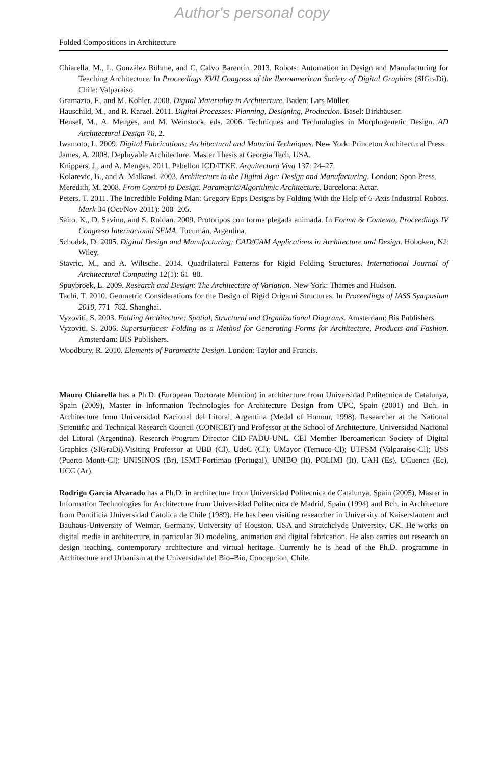Author's personal copy
Folded Compositions in Architecture
Chiarella, M., L. González Böhme, and C. Calvo Barentín. 2013. Robots: Automation in Design and Manufacturing for Teaching Architecture. In Proceedings XVII Congress of the Iberoamerican Society of Digital Graphics (SIGraDi). Chile: Valparaiso.
Gramazio, F., and M. Kohler. 2008. Digital Materiality in Architecture. Baden: Lars Müller.
Hauschild, M., and R. Karzel. 2011. Digital Processes: Planning, Designing, Production. Basel: Birkhäuser.
Hensel, M., A. Menges, and M. Weinstock, eds. 2006. Techniques and Technologies in Morphogenetic Design. AD Architectural Design 76, 2.
Iwamoto, L. 2009. Digital Fabrications: Architectural and Material Techniques. New York: Princeton Architectural Press.
James, A. 2008. Deployable Architecture. Master Thesis at Georgia Tech, USA.
Knippers, J., and A. Menges. 2011. Pabellon ICD/ITKE. Arquitectura Viva 137: 24–27.
Kolarevic, B., and A. Malkawi. 2003. Architecture in the Digital Age: Design and Manufacturing. London: Spon Press.
Meredith, M. 2008. From Control to Design. Parametric/Algorithmic Architecture. Barcelona: Actar.
Peters, T. 2011. The Incredible Folding Man: Gregory Epps Designs by Folding With the Help of 6-Axis Industrial Robots. Mark 34 (Oct/Nov 2011): 200–205.
Saito, K., D. Savino, and S. Roldan. 2009. Prototipos con forma plegada animada. In Forma & Contexto, Proceedings IV Congreso Internacional SEMA. Tucumán, Argentina.
Schodek, D. 2005. Digital Design and Manufacturing: CAD/CAM Applications in Architecture and Design. Hoboken, NJ: Wiley.
Stavric, M., and A. Wiltsche. 2014. Quadrilateral Patterns for Rigid Folding Structures. International Journal of Architectural Computing 12(1): 61–80.
Spuybroek, L. 2009. Research and Design: The Architecture of Variation. New York: Thames and Hudson.
Tachi, T. 2010. Geometric Considerations for the Design of Rigid Origami Structures. In Proceedings of IASS Symposium 2010, 771–782. Shanghai.
Vyzoviti, S. 2003. Folding Architecture: Spatial, Structural and Organizational Diagrams. Amsterdam: Bis Publishers.
Vyzoviti, S. 2006. Supersurfaces: Folding as a Method for Generating Forms for Architecture, Products and Fashion. Amsterdam: BIS Publishers.
Woodbury, R. 2010. Elements of Parametric Design. London: Taylor and Francis.
Mauro Chiarella has a Ph.D. (European Doctorate Mention) in architecture from Universidad Politecnica de Catalunya, Spain (2009), Master in Information Technologies for Architecture Design from UPC, Spain (2001) and Bch. in Architecture from Universidad Nacional del Litoral, Argentina (Medal of Honour, 1998). Researcher at the National Scientific and Technical Research Council (CONICET) and Professor at the School of Architecture, Universidad Nacional del Litoral (Argentina). Research Program Director CID-FADU-UNL. CEI Member Iberoamerican Society of Digital Graphics (SIGraDi).Visiting Professor at UBB (Cl), UdeC (Cl); UMayor (Temuco-Cl); UTFSM (Valparaíso-Cl); USS (Puerto Montt-Cl); UNISINOS (Br), ISMT-Portimao (Portugal), UNIBO (It), POLIMI (It), UAH (Es), UCuenca (Ec), UCC (Ar).
Rodrigo García Alvarado has a Ph.D. in architecture from Universidad Politecnica de Catalunya, Spain (2005), Master in Information Technologies for Architecture from Universidad Politecnica de Madrid, Spain (1994) and Bch. in Architecture from Pontificia Universidad Catolica de Chile (1989). He has been visiting researcher in University of Kaiserslautern and Bauhaus-University of Weimar, Germany, University of Houston, USA and Stratchclyde University, UK. He works on digital media in architecture, in particular 3D modeling, animation and digital fabrication. He also carries out research on design teaching, contemporary architecture and virtual heritage. Currently he is head of the Ph.D. programme in Architecture and Urbanism at the Universidad del Bio–Bio, Concepcion, Chile.